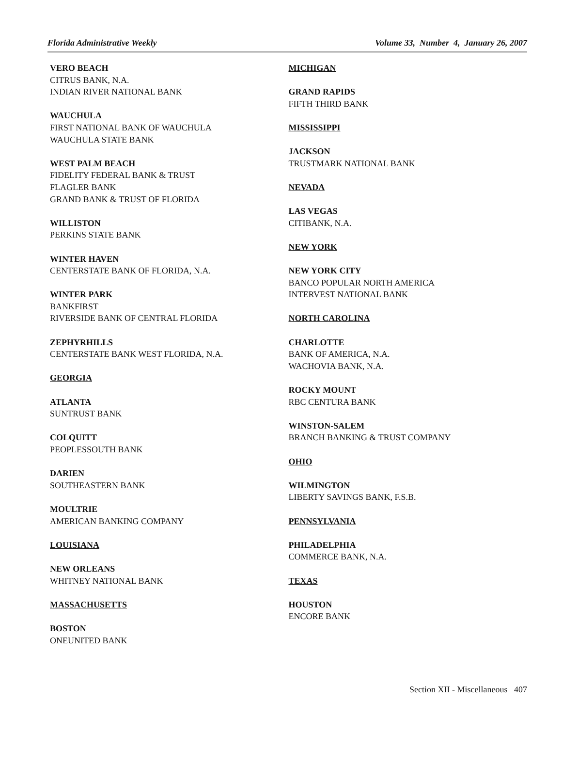Florida Administrative Weekly Volume 33, Number 4, January 26, 2007
VERO BEACH
CITRUS BANK, N.A.
INDIAN RIVER NATIONAL BANK
WAUCHULA
FIRST NATIONAL BANK OF WAUCHULA
WAUCHULA STATE BANK
WEST PALM BEACH
FIDELITY FEDERAL BANK & TRUST
FLAGLER BANK
GRAND BANK & TRUST OF FLORIDA
WILLISTON
PERKINS STATE BANK
WINTER HAVEN
CENTERSTATE BANK OF FLORIDA, N.A.
WINTER PARK
BANKFIRST
RIVERSIDE BANK OF CENTRAL FLORIDA
ZEPHYRHILLS
CENTERSTATE BANK WEST FLORIDA, N.A.
GEORGIA
ATLANTA
SUNTRUST BANK
COLQUITT
PEOPLESSOUTH BANK
DARIEN
SOUTHEASTERN BANK
MOULTRIE
AMERICAN BANKING COMPANY
LOUISIANA
NEW ORLEANS
WHITNEY NATIONAL BANK
MASSACHUSETTS
BOSTON
ONEUNITED BANK
MICHIGAN
GRAND RAPIDS
FIFTH THIRD BANK
MISSISSIPPI
JACKSON
TRUSTMARK NATIONAL BANK
NEVADA
LAS VEGAS
CITIBANK, N.A.
NEW YORK
NEW YORK CITY
BANCO POPULAR NORTH AMERICA
INTERVEST NATIONAL BANK
NORTH CAROLINA
CHARLOTTE
BANK OF AMERICA, N.A.
WACHOVIA BANK, N.A.
ROCKY MOUNT
RBC CENTURA BANK
WINSTON-SALEM
BRANCH BANKING & TRUST COMPANY
OHIO
WILMINGTON
LIBERTY SAVINGS BANK, F.S.B.
PENNSYLVANIA
PHILADELPHIA
COMMERCE BANK, N.A.
TEXAS
HOUSTON
ENCORE BANK
Section XII - Miscellaneous 407